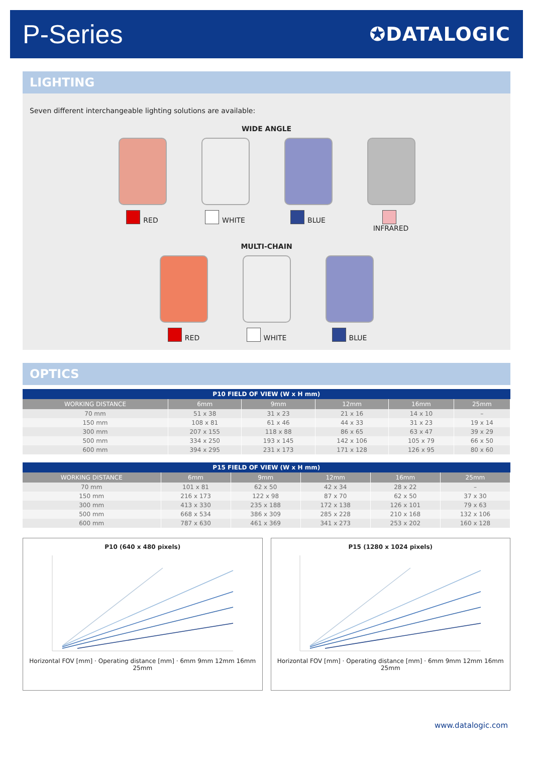P-Series
✪DATALOGIC
LIGHTING
Seven different interchangeable lighting solutions are available:
WIDE ANGLE
RED WHITE BLUE INFRARED
MULTI-CHAIN
RED WHITE BLUE
OPTICS
| P10 FIELD OF VIEW (W x H mm) | | | | | |
| --- | --- | --- | --- | --- | --- |
| WORKING DISTANCE | 6mm | 9mm | 12mm | 16mm | 25mm |
| 70 mm | 51 x 38 | 31 x 23 | 21 x 16 | 14 x 10 | – |
| 150 mm | 108 x 81 | 61 x 46 | 44 x 33 | 31 x 23 | 19 x 14 |
| 300 mm | 207 x 155 | 118 x 88 | 86 x 65 | 63 x 47 | 39 x 29 |
| 500 mm | 334 x 250 | 193 x 145 | 142 x 106 | 105 x 79 | 66 x 50 |
| 600 mm | 394 x 295 | 231 x 173 | 171 x 128 | 126 x 95 | 80 x 60 |
| P15 FIELD OF VIEW (W x H mm) | | | | | |
| --- | --- | --- | --- | --- | --- |
| WORKING DISTANCE | 6mm | 9mm | 12mm | 16mm | 25mm |
| 70 mm | 101 x 81 | 62 x 50 | 42 x 34 | 28 x 22 | – |
| 150 mm | 216 x 173 | 122 x 98 | 87 x 70 | 62 x 50 | 37 x 30 |
| 300 mm | 413 x 330 | 235 x 188 | 172 x 138 | 126 x 101 | 79 x 63 |
| 500 mm | 668 x 534 | 386 x 309 | 285 x 228 | 210 x 168 | 132 x 106 |
| 600 mm | 787 x 630 | 461 x 369 | 341 x 273 | 253 x 202 | 160 x 128 |
P10 (640 x 480 pixels)
Horizontal FOV [mm] · Operating distance [mm] · 6mm 9mm 12mm 16mm 25mm
P15 (1280 x 1024 pixels)
Horizontal FOV [mm] · Operating distance [mm] · 6mm 9mm 12mm 16mm 25mm
www.datalogic.com